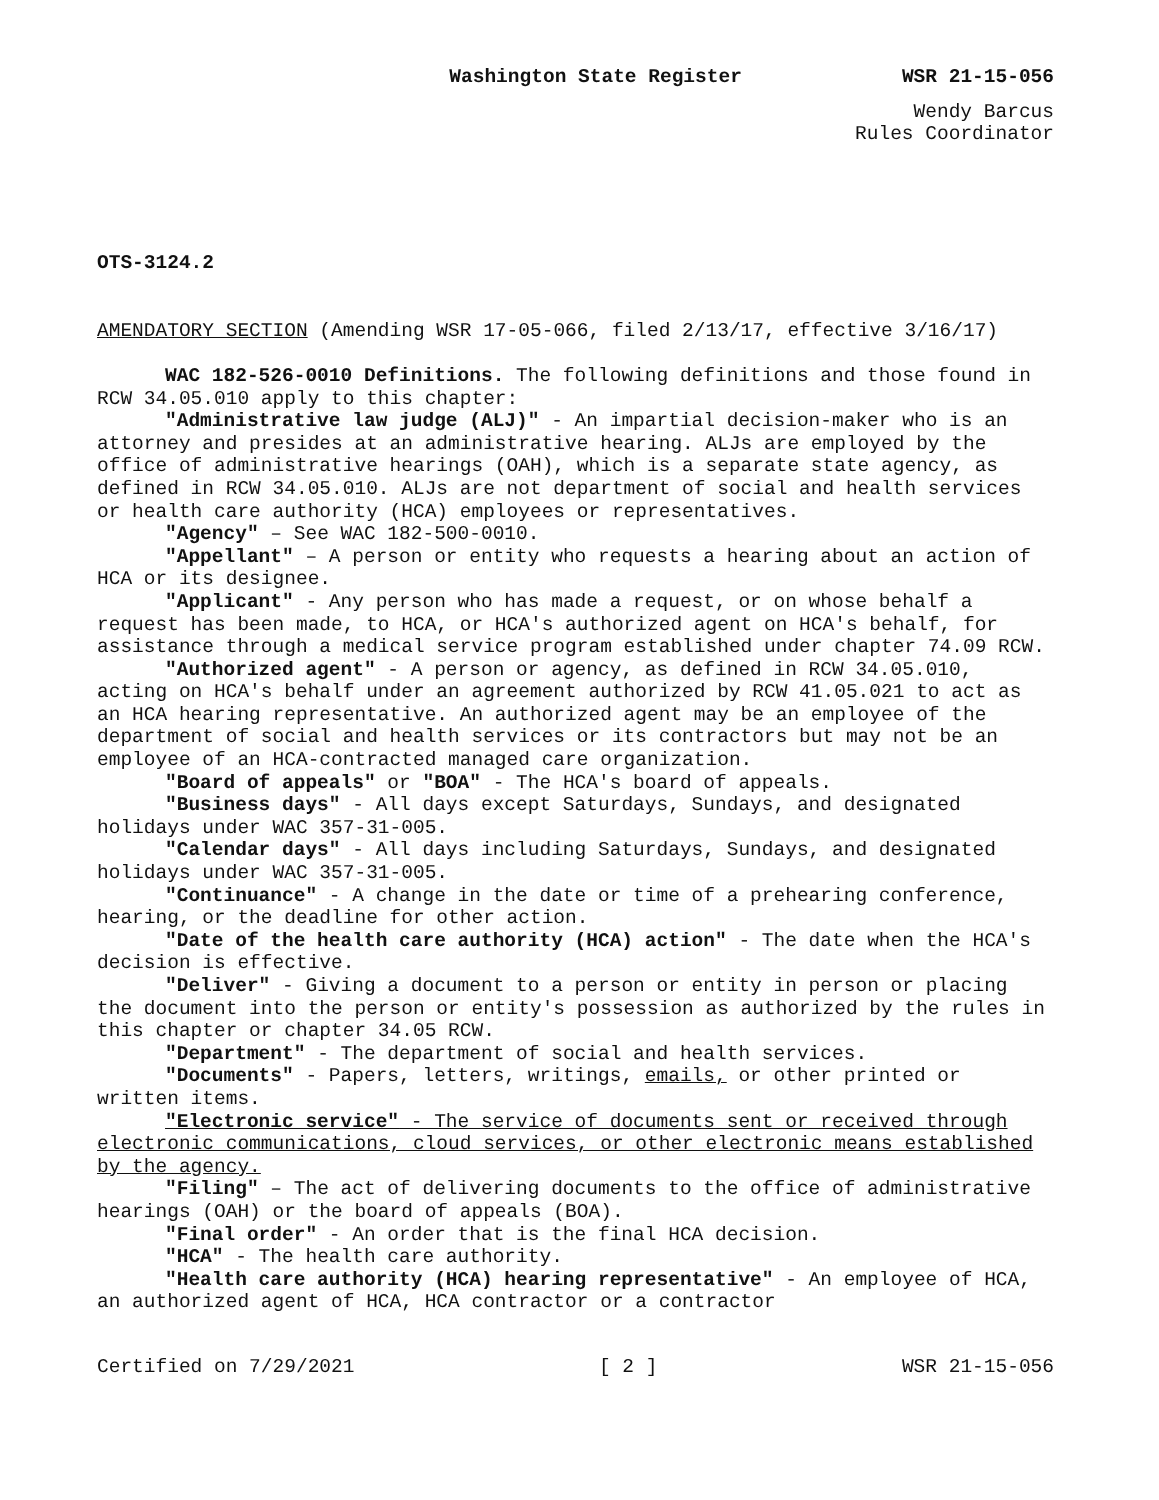Washington State Register WSR 21-15-056
Wendy Barcus
Rules Coordinator
OTS-3124.2
AMENDATORY SECTION (Amending WSR 17-05-066, filed 2/13/17, effective 3/16/17)
WAC 182-526-0010 Definitions. The following definitions and those found in RCW 34.05.010 apply to this chapter:
"Administrative law judge (ALJ)" - An impartial decision-maker who is an attorney and presides at an administrative hearing. ALJs are employed by the office of administrative hearings (OAH), which is a separate state agency, as defined in RCW 34.05.010. ALJs are not department of social and health services or health care authority (HCA) employees or representatives.
"Agency" – See WAC 182-500-0010.
"Appellant" – A person or entity who requests a hearing about an action of HCA or its designee.
"Applicant" - Any person who has made a request, or on whose behalf a request has been made, to HCA, or HCA's authorized agent on HCA's behalf, for assistance through a medical service program established under chapter 74.09 RCW.
"Authorized agent" - A person or agency, as defined in RCW 34.05.010, acting on HCA's behalf under an agreement authorized by RCW 41.05.021 to act as an HCA hearing representative. An authorized agent may be an employee of the department of social and health services or its contractors but may not be an employee of an HCA-contracted managed care organization.
"Board of appeals" or "BOA" - The HCA's board of appeals.
"Business days" - All days except Saturdays, Sundays, and designated holidays under WAC 357-31-005.
"Calendar days" - All days including Saturdays, Sundays, and designated holidays under WAC 357-31-005.
"Continuance" - A change in the date or time of a prehearing conference, hearing, or the deadline for other action.
"Date of the health care authority (HCA) action" - The date when the HCA's decision is effective.
"Deliver" - Giving a document to a person or entity in person or placing the document into the person or entity's possession as authorized by the rules in this chapter or chapter 34.05 RCW.
"Department" - The department of social and health services.
"Documents" - Papers, letters, writings, emails, or other printed or written items.
"Electronic service" - The service of documents sent or received through electronic communications, cloud services, or other electronic means established by the agency.
"Filing" – The act of delivering documents to the office of administrative hearings (OAH) or the board of appeals (BOA).
"Final order" - An order that is the final HCA decision.
"HCA" - The health care authority.
"Health care authority (HCA) hearing representative" - An employee of HCA, an authorized agent of HCA, HCA contractor or a contractor
Certified on 7/29/2021 [ 2 ] WSR 21-15-056